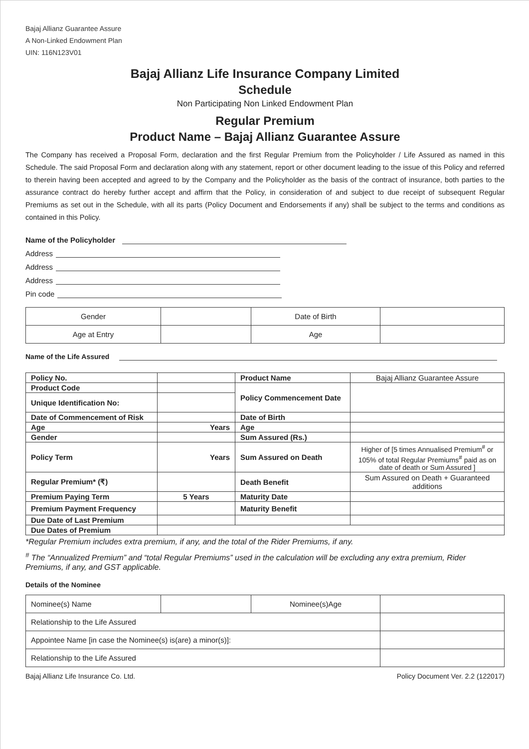Bajaj Allianz Guarantee Assure
A Non-Linked Endowment Plan
UIN: 116N123V01
Bajaj Allianz Life Insurance Company Limited
Schedule
Non Participating Non Linked Endowment Plan
Regular Premium
Product Name – Bajaj Allianz Guarantee Assure
The Company has received a Proposal Form, declaration and the first Regular Premium from the Policyholder / Life Assured as named in this Schedule. The said Proposal Form and declaration along with any statement, report or other document leading to the issue of this Policy and referred to therein having been accepted and agreed to by the Company and the Policyholder as the basis of the contract of insurance, both parties to the assurance contract do hereby further accept and affirm that the Policy, in consideration of and subject to due receipt of subsequent Regular Premiums as set out in the Schedule, with all its parts (Policy Document and Endorsements if any) shall be subject to the terms and conditions as contained in this Policy.
Name of the Policyholder
Address
Address
Address
Pin code
| Gender | | Date of Birth | |
| Age at Entry | | Age | |
Name of the Life Assured
| Policy No. | | Product Name | Bajaj Allianz Guarantee Assure |
| Product Code | | Policy Commencement Date | |
| Unique Identification No: | | | |
| Date of Commencement of Risk | | Date of Birth | |
| Age | Years | Age | |
| Gender | | Sum Assured (Rs.) | |
| Policy Term | Years | Sum Assured on Death | Higher of [5 times Annualised Premium<sup>#</sup> or 105% of total Regular Premiums<sup>#</sup> paid as on date of death or Sum Assured ] |
| Regular Premium* (₹) | | Death Benefit | Sum Assured on Death + Guaranteed additions |
| Premium Paying Term | 5 Years | Maturity Date | |
| Premium Payment Frequency | | Maturity Benefit | |
| Due Date of Last Premium | | | |
| Due Dates of Premium | | | |
*Regular Premium includes extra premium, if any, and the total of the Rider Premiums, if any.
<sup>#</sup> The “Annualized Premium” and “total Regular Premiums” used in the calculation will be excluding any extra premium, Rider Premiums, if any, and GST applicable.
Details of the Nominee
| Nominee(s) Name | | Nominee(s)Age | |
| Relationship to the Life Assured | | | |
| Appointee Name [in case the Nominee(s) is(are) a minor(s)]: | | | |
| Relationship to the Life Assured | | | |
Bajaj Allianz Life Insurance Co. Ltd. Policy Document Ver. 2.2 (122017)